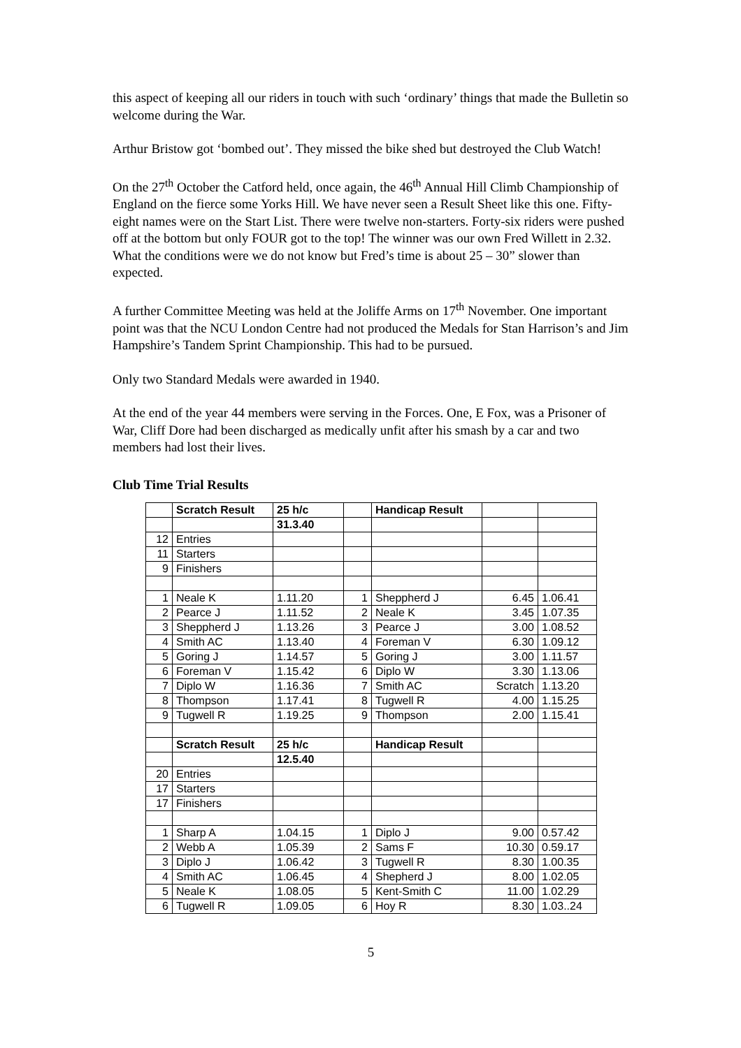this aspect of keeping all our riders in touch with such ‘ordinary’ things that made the Bulletin so welcome during the War.
Arthur Bristow got ‘bombed out’. They missed the bike shed but destroyed the Club Watch!
On the 27<sup>th</sup> October the Catford held, once again, the 46<sup>th</sup> Annual Hill Climb Championship of England on the fierce some Yorks Hill. We have never seen a Result Sheet like this one. Fifty-eight names were on the Start List. There were twelve non-starters. Forty-six riders were pushed off at the bottom but only FOUR got to the top! The winner was our own Fred Willett in 2.32. What the conditions were we do not know but Fred’s time is about 25 – 30” slower than expected.
A further Committee Meeting was held at the Joliffe Arms on 17<sup>th</sup> November. One important point was that the NCU London Centre had not produced the Medals for Stan Harrison’s and Jim Hampshire’s Tandem Sprint Championship. This had to be pursued.
Only two Standard Medals were awarded in 1940.
At the end of the year 44 members were serving in the Forces. One, E Fox, was a Prisoner of War, Cliff Dore had been discharged as medically unfit after his smash by a car and two members had lost their lives.
Club Time Trial Results
| | Scratch Result | 25 h/c | | Handicap Result | | |
| | | 31.3.40 | | | | |
| 12 | Entries | | | | | |
| 11 | Starters | | | | | |
| 9 | Finishers | | | | | |
| 1 | Neale K | 1.11.20 | 1 | Sheppherd J | 6.45 | 1.06.41 |
| 2 | Pearce J | 1.11.52 | 2 | Neale K | 3.45 | 1.07.35 |
| 3 | Sheppherd J | 1.13.26 | 3 | Pearce J | 3.00 | 1.08.52 |
| 4 | Smith AC | 1.13.40 | 4 | Foreman V | 6.30 | 1.09.12 |
| 5 | Goring J | 1.14.57 | 5 | Goring J | 3.00 | 1.11.57 |
| 6 | Foreman V | 1.15.42 | 6 | Diplo W | 3.30 | 1.13.06 |
| 7 | Diplo W | 1.16.36 | 7 | Smith AC | Scratch | 1.13.20 |
| 8 | Thompson | 1.17.41 | 8 | Tugwell R | 4.00 | 1.15.25 |
| 9 | Tugwell R | 1.19.25 | 9 | Thompson | 2.00 | 1.15.41 |
| | Scratch Result | 25 h/c | | Handicap Result | | |
| | | 12.5.40 | | | | |
| 20 | Entries | | | | | |
| 17 | Starters | | | | | |
| 17 | Finishers | | | | | |
| 1 | Sharp A | 1.04.15 | 1 | Diplo J | 9.00 | 0.57.42 |
| 2 | Webb A | 1.05.39 | 2 | Sams F | 10.30 | 0.59.17 |
| 3 | Diplo J | 1.06.42 | 3 | Tugwell R | 8.30 | 1.00.35 |
| 4 | Smith AC | 1.06.45 | 4 | Shepherd J | 8.00 | 1.02.05 |
| 5 | Neale K | 1.08.05 | 5 | Kent-Smith C | 11.00 | 1.02.29 |
| 6 | Tugwell R | 1.09.05 | 6 | Hoy R | 8.30 | 1.03..24 |
5